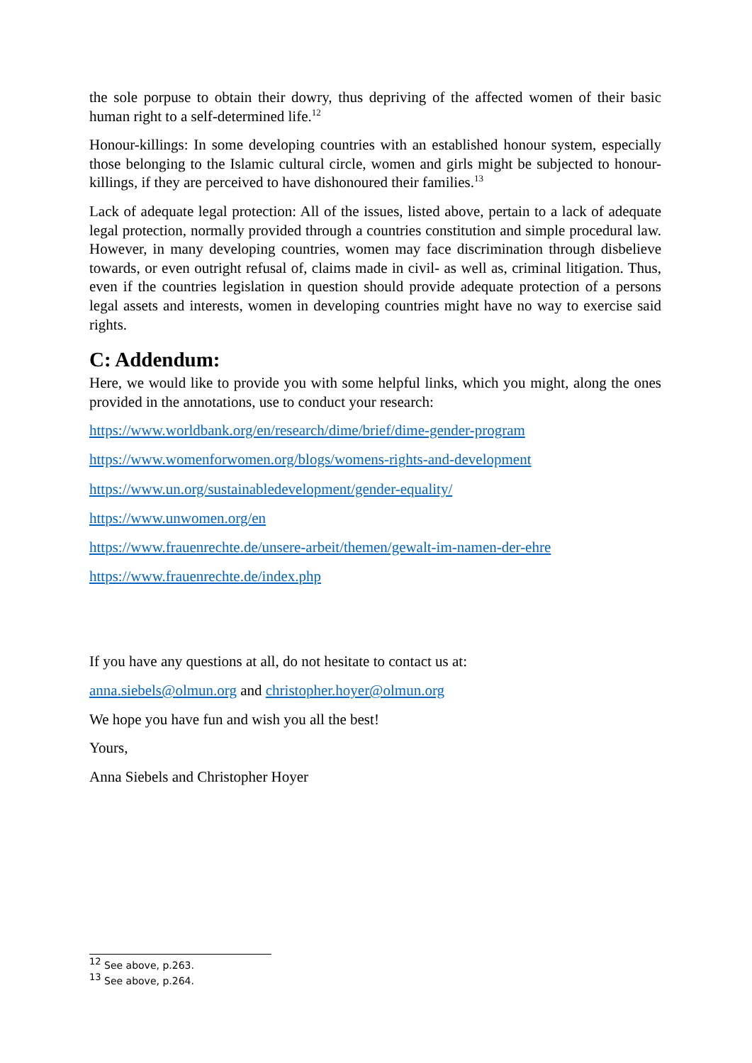the sole porpuse to obtain their dowry, thus depriving of the affected women of their basic human right to a self-determined life.<sup>12</sup>
Honour-killings: In some developing countries with an established honour system, especially those belonging to the Islamic cultural circle, women and girls might be subjected to honour-killings, if they are perceived to have dishonoured their families.<sup>13</sup>
Lack of adequate legal protection: All of the issues, listed above, pertain to a lack of adequate legal protection, normally provided through a countries constitution and simple procedural law. However, in many developing countries, women may face discrimination through disbelieve towards, or even outright refusal of, claims made in civil- as well as, criminal litigation. Thus, even if the countries legislation in question should provide adequate protection of a persons legal assets and interests, women in developing countries might have no way to exercise said rights.
C: Addendum:
Here, we would like to provide you with some helpful links, which you might, along the ones provided in the annotations, use to conduct your research:
https://www.worldbank.org/en/research/dime/brief/dime-gender-program
https://www.womenforwomen.org/blogs/womens-rights-and-development
https://www.un.org/sustainabledevelopment/gender-equality/
https://www.unwomen.org/en
https://www.frauenrechte.de/unsere-arbeit/themen/gewalt-im-namen-der-ehre
https://www.frauenrechte.de/index.php
If you have any questions at all, do not hesitate to contact us at:
anna.siebels@olmun.org and christopher.hoyer@olmun.org
We hope you have fun and wish you all the best!
Yours,
Anna Siebels and Christopher Hoyer
<sup>12</sup> See above, p.263.
<sup>13</sup> See above, p.264.